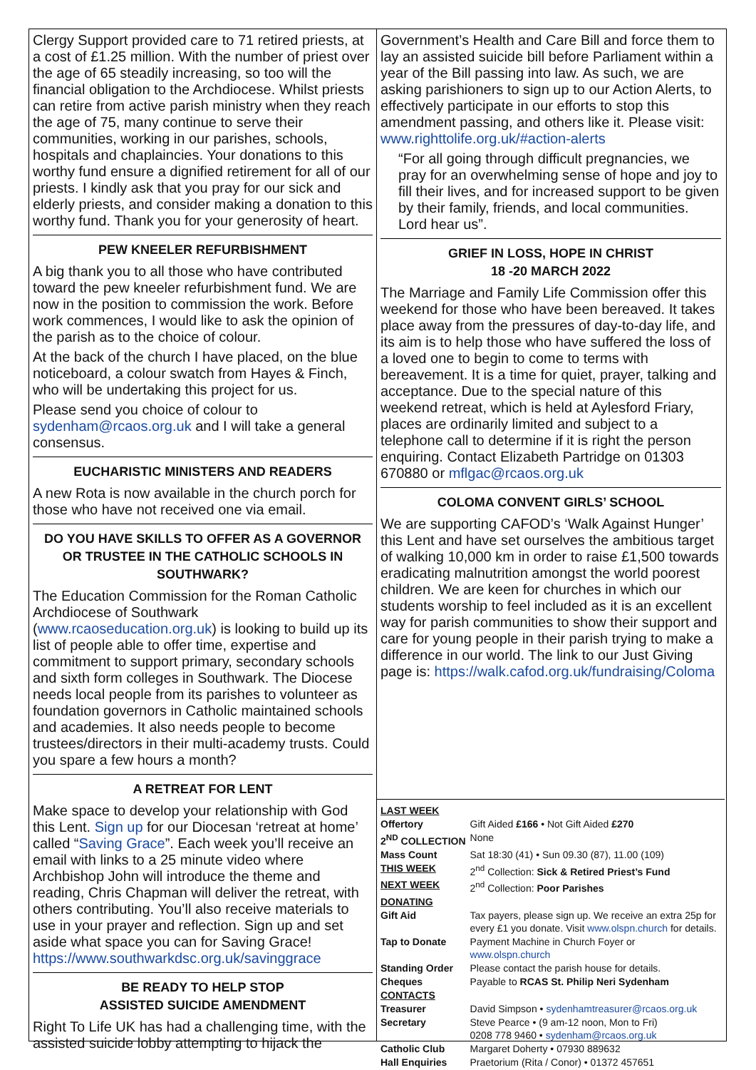Clergy Support provided care to 71 retired priests, at a cost of £1.25 million. With the number of priest over the age of 65 steadily increasing, so too will the financial obligation to the Archdiocese. Whilst priests can retire from active parish ministry when they reach the age of 75, many continue to serve their communities, working in our parishes, schools, hospitals and chaplaincies. Your donations to this worthy fund ensure a dignified retirement for all of our priests. I kindly ask that you pray for our sick and elderly priests, and consider making a donation to this worthy fund. Thank you for your generosity of heart.
PEW KNEELER REFURBISHMENT
A big thank you to all those who have contributed toward the pew kneeler refurbishment fund. We are now in the position to commission the work. Before work commences, I would like to ask the opinion of the parish as to the choice of colour.
At the back of the church I have placed, on the blue noticeboard, a colour swatch from Hayes & Finch, who will be undertaking this project for us.
Please send you choice of colour to sydenham@rcaos.org.uk and I will take a general consensus.
EUCHARISTIC MINISTERS AND READERS
A new Rota is now available in the church porch for those who have not received one via email.
DO YOU HAVE SKILLS TO OFFER AS A GOVERNOR OR TRUSTEE IN THE CATHOLIC SCHOOLS IN SOUTHWARK?
The Education Commission for the Roman Catholic Archdiocese of Southwark (www.rcaoseducation.org.uk) is looking to build up its list of people able to offer time, expertise and commitment to support primary, secondary schools and sixth form colleges in Southwark. The Diocese needs local people from its parishes to volunteer as foundation governors in Catholic maintained schools and academies. It also needs people to become trustees/directors in their multi-academy trusts. Could you spare a few hours a month?
A RETREAT FOR LENT
Make space to develop your relationship with God this Lent. Sign up for our Diocesan ‘retreat at home’ called “Saving Grace”. Each week you’ll receive an email with links to a 25 minute video where Archbishop John will introduce the theme and reading, Chris Chapman will deliver the retreat, with others contributing. You’ll also receive materials to use in your prayer and reflection. Sign up and set aside what space you can for Saving Grace! https://www.southwarkdsc.org.uk/savinggrace
BE READY TO HELP STOP
ASSISTED SUICIDE AMENDMENT
Right To Life UK has had a challenging time, with the assisted suicide lobby attempting to hijack the
Government’s Health and Care Bill and force them to lay an assisted suicide bill before Parliament within a year of the Bill passing into law. As such, we are asking parishioners to sign up to our Action Alerts, to effectively participate in our efforts to stop this amendment passing, and others like it. Please visit: www.righttolife.org.uk/#action-alerts
“For all going through difficult pregnancies, we pray for an overwhelming sense of hope and joy to fill their lives, and for increased support to be given by their family, friends, and local communities. Lord hear us”.
GRIEF IN LOSS, HOPE IN CHRIST
18 -20 MARCH 2022
The Marriage and Family Life Commission offer this weekend for those who have been bereaved. It takes place away from the pressures of day-to-day life, and its aim is to help those who have suffered the loss of a loved one to begin to come to terms with bereavement. It is a time for quiet, prayer, talking and acceptance. Due to the special nature of this weekend retreat, which is held at Aylesford Friary, places are ordinarily limited and subject to a telephone call to determine if it is right the person enquiring. Contact Elizabeth Partridge on 01303 670880 or mflgac@rcaos.org.uk
COLOMA CONVENT GIRLS’ SCHOOL
We are supporting CAFOD’s ‘Walk Against Hunger’ this Lent and have set ourselves the ambitious target of walking 10,000 km in order to raise £1,500 towards eradicating malnutrition amongst the world poorest children. We are keen for churches in which our students worship to feel included as it is an excellent way for parish communities to show their support and care for young people in their parish trying to make a difference in our world. The link to our Just Giving page is: https://walk.cafod.org.uk/fundraising/Coloma
| LAST WEEK | |
| Offertory | Gift Aided £166 • Not Gift Aided £270 |
| 2<sup>ND</sup> COLLECTION | None |
| Mass Count | Sat 18:30 (41) • Sun 09.30 (87), 11.00 (109) |
| THIS WEEK | 2<sup>nd</sup> Collection: Sick & Retired Priest’s Fund |
| NEXT WEEK | 2<sup>nd</sup> Collection: Poor Parishes |
| DONATING | |
| Gift Aid | Tax payers, please sign up. We receive an extra 25p for every £1 you donate. Visit www.olspn.church for details. |
| Tap to Donate | Payment Machine in Church Foyer or www.olspn.church |
| Standing Order | Please contact the parish house for details. |
| Cheques | Payable to RCAS St. Philip Neri Sydenham |
| CONTACTS | |
| Treasurer | David Simpson • sydenhamtreasurer@rcaos.org.uk |
| Secretary | Steve Pearce • (9 am-12 noon, Mon to Fri) 0208 778 9460 • sydenham@rcaos.org.uk |
| Catholic Club | Margaret Doherty • 07930 889632 |
| Hall Enquiries | Praetorium (Rita / Conor) • 01372 457651 |